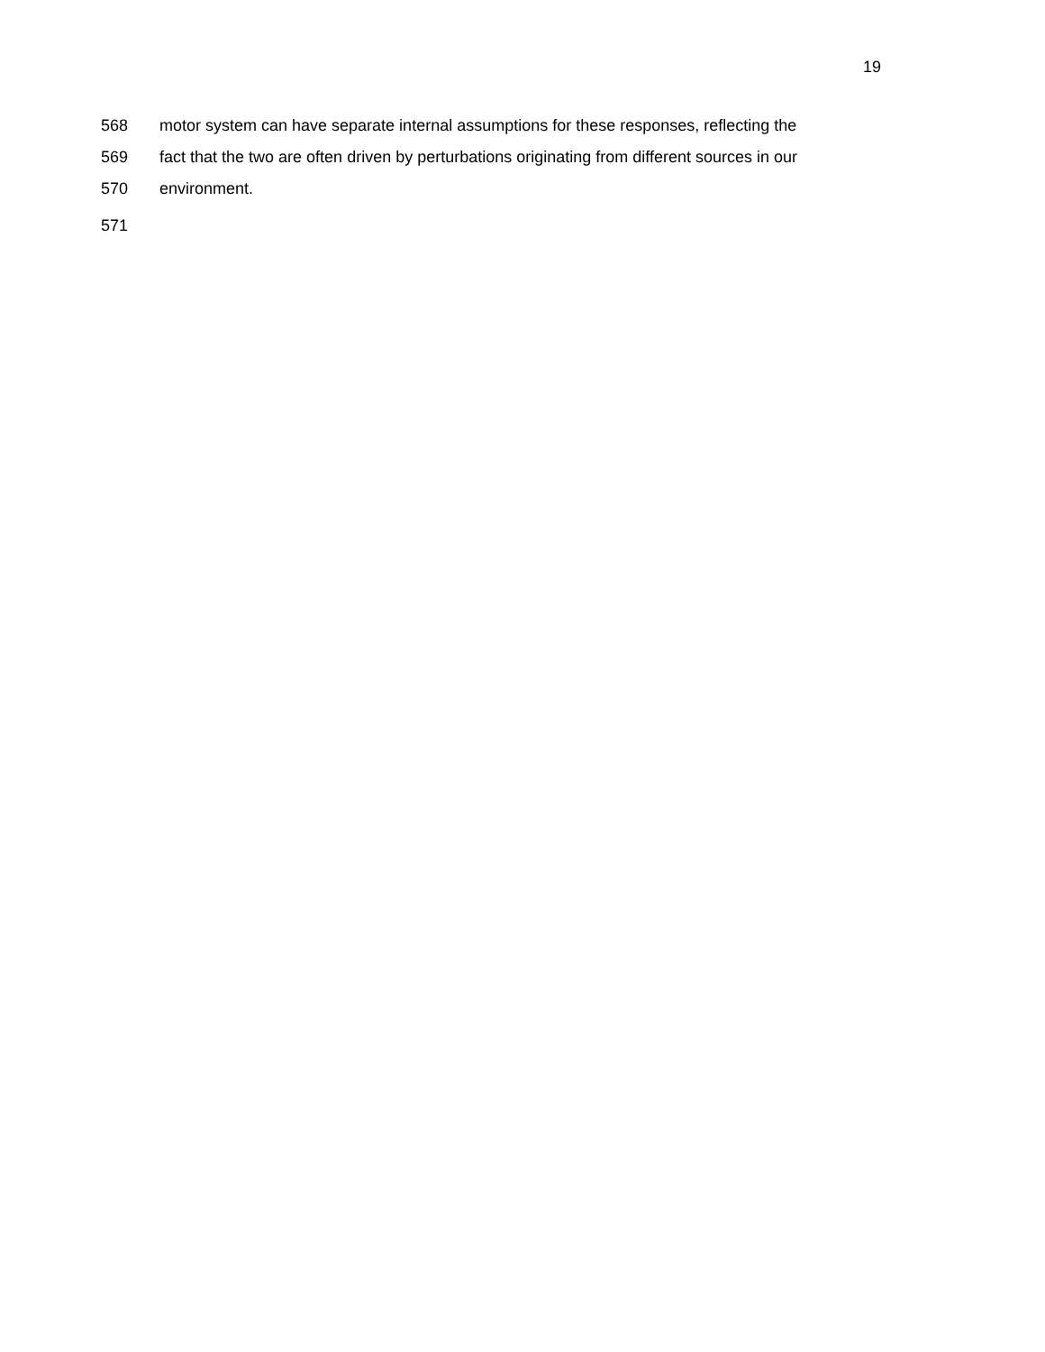19
568 motor system can have separate internal assumptions for these responses, reflecting the
569 fact that the two are often driven by perturbations originating from different sources in our
570 environment.
571